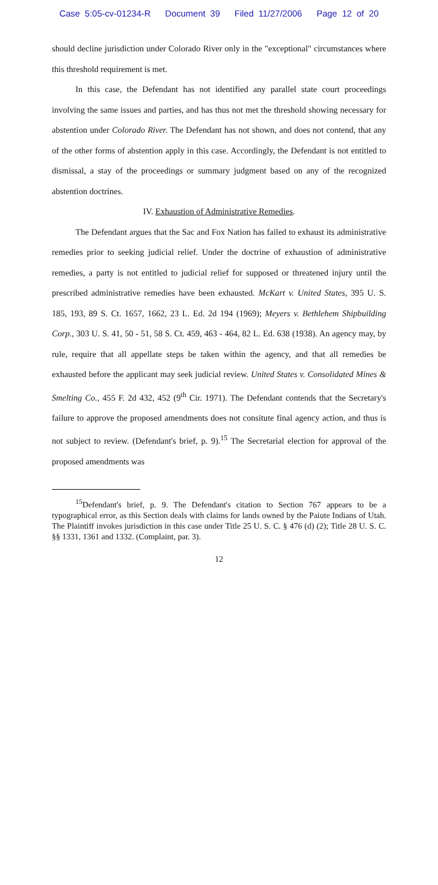Case 5:05-cv-01234-R Document 39 Filed 11/27/2006 Page 12 of 20
should decline jurisdiction under Colorado River only in the "exceptional" circumstances where this threshold requirement is met.
In this case, the Defendant has not identified any parallel state court proceedings involving the same issues and parties, and has thus not met the threshold showing necessary for abstention under Colorado River. The Defendant has not shown, and does not contend, that any of the other forms of abstention apply in this case. Accordingly, the Defendant is not entitled to dismissal, a stay of the proceedings or summary judgment based on any of the recognized abstention doctrines.
IV. Exhaustion of Administrative Remedies.
The Defendant argues that the Sac and Fox Nation has failed to exhaust its administrative remedies prior to seeking judicial relief. Under the doctrine of exhaustion of administrative remedies, a party is not entitled to judicial relief for supposed or threatened injury until the prescribed administrative remedies have been exhausted. McKart v. United States, 395 U. S. 185, 193, 89 S. Ct. 1657, 1662, 23 L. Ed. 2d 194 (1969); Meyers v. Bethlehem Shipbuilding Corp., 303 U. S. 41, 50 - 51, 58 S. Ct. 459, 463 - 464, 82 L. Ed. 638 (1938). An agency may, by rule, require that all appellate steps be taken within the agency, and that all remedies be exhausted before the applicant may seek judicial review. United States v. Consolidated Mines & Smelting Co., 455 F. 2d 432, 452 (9<sup>th</sup> Cir. 1971). The Defendant contends that the Secretary's failure to approve the proposed amendments does not consitute final agency action, and thus is not subject to review. (Defendant's brief, p. 9).<sup>15</sup> The Secretarial election for approval of the proposed amendments was
<sup>15</sup> Defendant's brief, p. 9. The Defendant's citation to Section 767 appears to be a typographical error, as this Section deals with claims for lands owned by the Paiute Indians of Utah. The Plaintiff invokes jurisdiction in this case under Title 25 U. S. C. § 476 (d) (2); Title 28 U. S. C. §§ 1331, 1361 and 1332. (Complaint, par. 3).
12